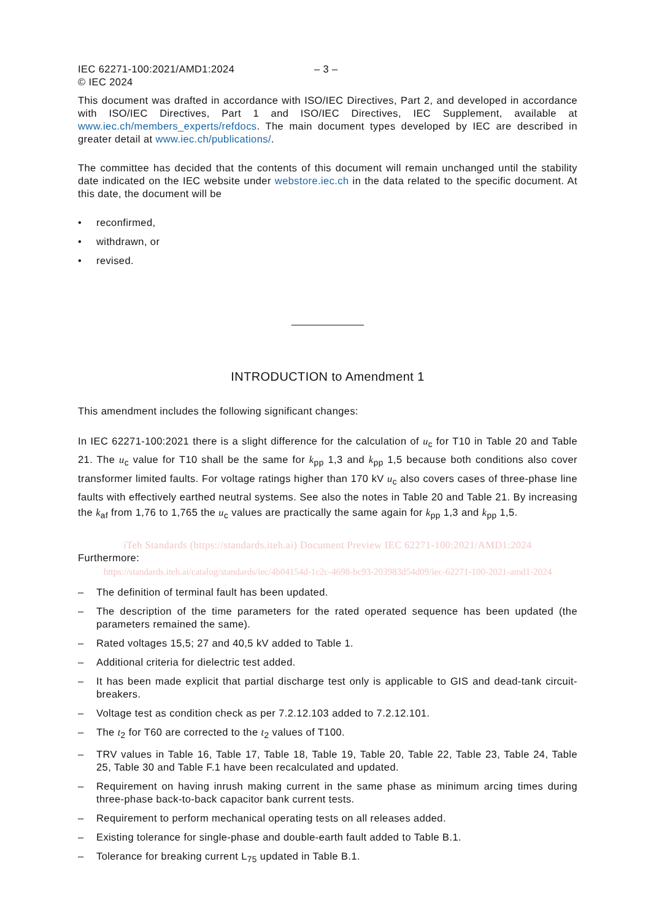IEC 62271-100:2021/AMD1:2024
© IEC 2024
– 3 –
This document was drafted in accordance with ISO/IEC Directives, Part 2, and developed in accordance with ISO/IEC Directives, Part 1 and ISO/IEC Directives, IEC Supplement, available at www.iec.ch/members_experts/refdocs. The main document types developed by IEC are described in greater detail at www.iec.ch/publications/.
The committee has decided that the contents of this document will remain unchanged until the stability date indicated on the IEC website under webstore.iec.ch in the data related to the specific document. At this date, the document will be
• reconfirmed,
• withdrawn, or
• revised.
INTRODUCTION to Amendment 1
This amendment includes the following significant changes:
In IEC 62271-100:2021 there is a slight difference for the calculation of u<sub>c</sub> for T10 in Table 20 and Table 21. The u<sub>c</sub> value for T10 shall be the same for k<sub>pp</sub> 1,3 and k<sub>pp</sub> 1,5 because both conditions also cover transformer limited faults. For voltage ratings higher than 170 kV u<sub>c</sub> also covers cases of three-phase line faults with effectively earthed neutral systems. See also the notes in Table 20 and Table 21. By increasing the k<sub>af</sub> from 1,76 to 1,765 the u<sub>c</sub> values are practically the same again for k<sub>pp</sub> 1,3 and k<sub>pp</sub> 1,5.
iTeh Standards (https://standards.iteh.ai) Document Preview IEC 62271-100:2021/AMD1:2024
Furthermore:
https://standards.iteh.ai/catalog/standards/iec/4b04154d-1c2c-4698-bc93-203983d54d09/iec-62271-100-2021-amd1-2024
– The definition of terminal fault has been updated.
– The description of the time parameters for the rated operated sequence has been updated (the parameters remained the same).
– Rated voltages 15,5; 27 and 40,5 kV added to Table 1.
– Additional criteria for dielectric test added.
– It has been made explicit that partial discharge test only is applicable to GIS and dead-tank circuit-breakers.
– Voltage test as condition check as per 7.2.12.103 added to 7.2.12.101.
– The t<sub>2</sub> for T60 are corrected to the t<sub>2</sub> values of T100.
– TRV values in Table 16, Table 17, Table 18, Table 19, Table 20, Table 22, Table 23, Table 24, Table 25, Table 30 and Table F.1 have been recalculated and updated.
– Requirement on having inrush making current in the same phase as minimum arcing times during three-phase back-to-back capacitor bank current tests.
– Requirement to perform mechanical operating tests on all releases added.
– Existing tolerance for single-phase and double-earth fault added to Table B.1.
– Tolerance for breaking current L<sub>75</sub> updated in Table B.1.